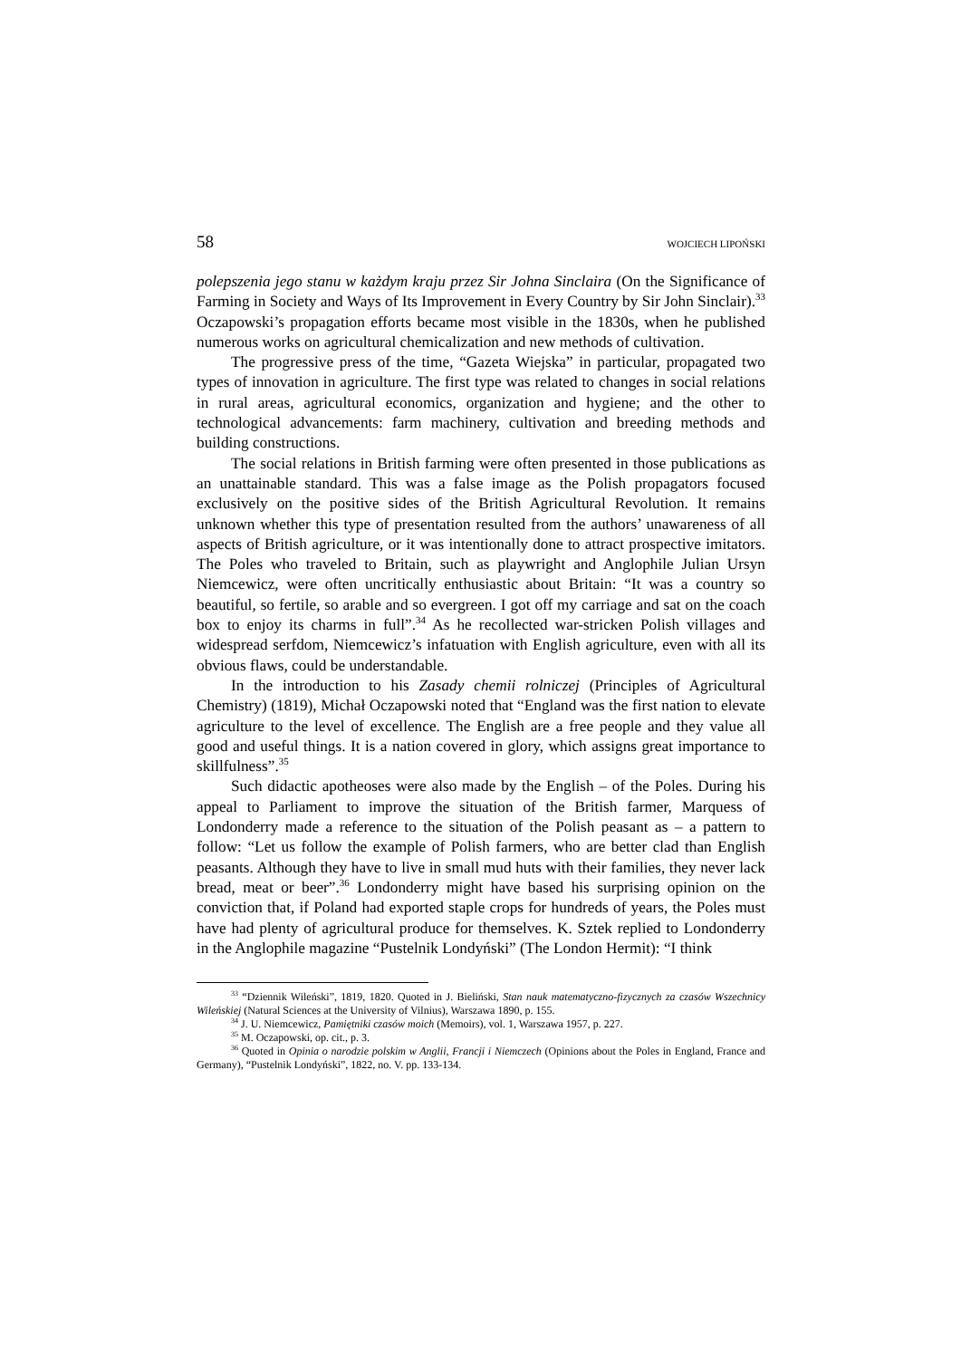58 WOJCIECH LIPOŃSKI
polepszenia jego stanu w każdym kraju przez Sir Johna Sinclaira (On the Significance of Farming in Society and Ways of Its Improvement in Every Country by Sir John Sinclair).<sup>33</sup> Oczapowski’s propagation efforts became most visible in the 1830s, when he published numerous works on agricultural chemicalization and new methods of cultivation.
The progressive press of the time, “Gazeta Wiejska” in particular, propagated two types of innovation in agriculture. The first type was related to changes in social relations in rural areas, agricultural economics, organization and hygiene; and the other to technological advancements: farm machinery, cultivation and breeding methods and building constructions.
The social relations in British farming were often presented in those publications as an unattainable standard. This was a false image as the Polish propagators focused exclusively on the positive sides of the British Agricultural Revolution. It remains unknown whether this type of presentation resulted from the authors’ unawareness of all aspects of British agriculture, or it was intentionally done to attract prospective imitators. The Poles who traveled to Britain, such as playwright and Anglophile Julian Ursyn Niemcewicz, were often uncritically enthusiastic about Britain: “It was a country so beautiful, so fertile, so arable and so evergreen. I got off my carriage and sat on the coach box to enjoy its charms in full”.<sup>34</sup> As he recollected war-stricken Polish villages and widespread serfdom, Niemcewicz’s infatuation with English agriculture, even with all its obvious flaws, could be understandable.
In the introduction to his Zasady chemii rolniczej (Principles of Agricultural Chemistry) (1819), Michał Oczapowski noted that “England was the first nation to elevate agriculture to the level of excellence. The English are a free people and they value all good and useful things. It is a nation covered in glory, which assigns great importance to skillfulness”.<sup>35</sup>
Such didactic apotheoses were also made by the English – of the Poles. During his appeal to Parliament to improve the situation of the British farmer, Marquess of Londonderry made a reference to the situation of the Polish peasant as – a pattern to follow: “Let us follow the example of Polish farmers, who are better clad than English peasants. Although they have to live in small mud huts with their families, they never lack bread, meat or beer”.<sup>36</sup> Londonderry might have based his surprising opinion on the conviction that, if Poland had exported staple crops for hundreds of years, the Poles must have had plenty of agricultural produce for themselves. K. Sztek replied to Londonderry in the Anglophile magazine “Pustelnik Londyński” (The London Hermit): “I think
<sup>33</sup> “Dziennik Wileński”, 1819, 1820. Quoted in J. Bieliński, Stan nauk matematyczno-fizycznych za czasów Wszechnicy Wileńskiej (Natural Sciences at the University of Vilnius), Warszawa 1890, p. 155.
<sup>34</sup> J. U. Niemcewicz, Pamiętniki czasów moich (Memoirs), vol. 1, Warszawa 1957, p. 227.
<sup>35</sup> M. Oczapowski, op. cit., p. 3.
<sup>36</sup> Quoted in Opinia o narodzie polskim w Anglii, Francji i Niemczech (Opinions about the Poles in England, France and Germany), “Pustelnik Londyński”, 1822, no. V. pp. 133-134.